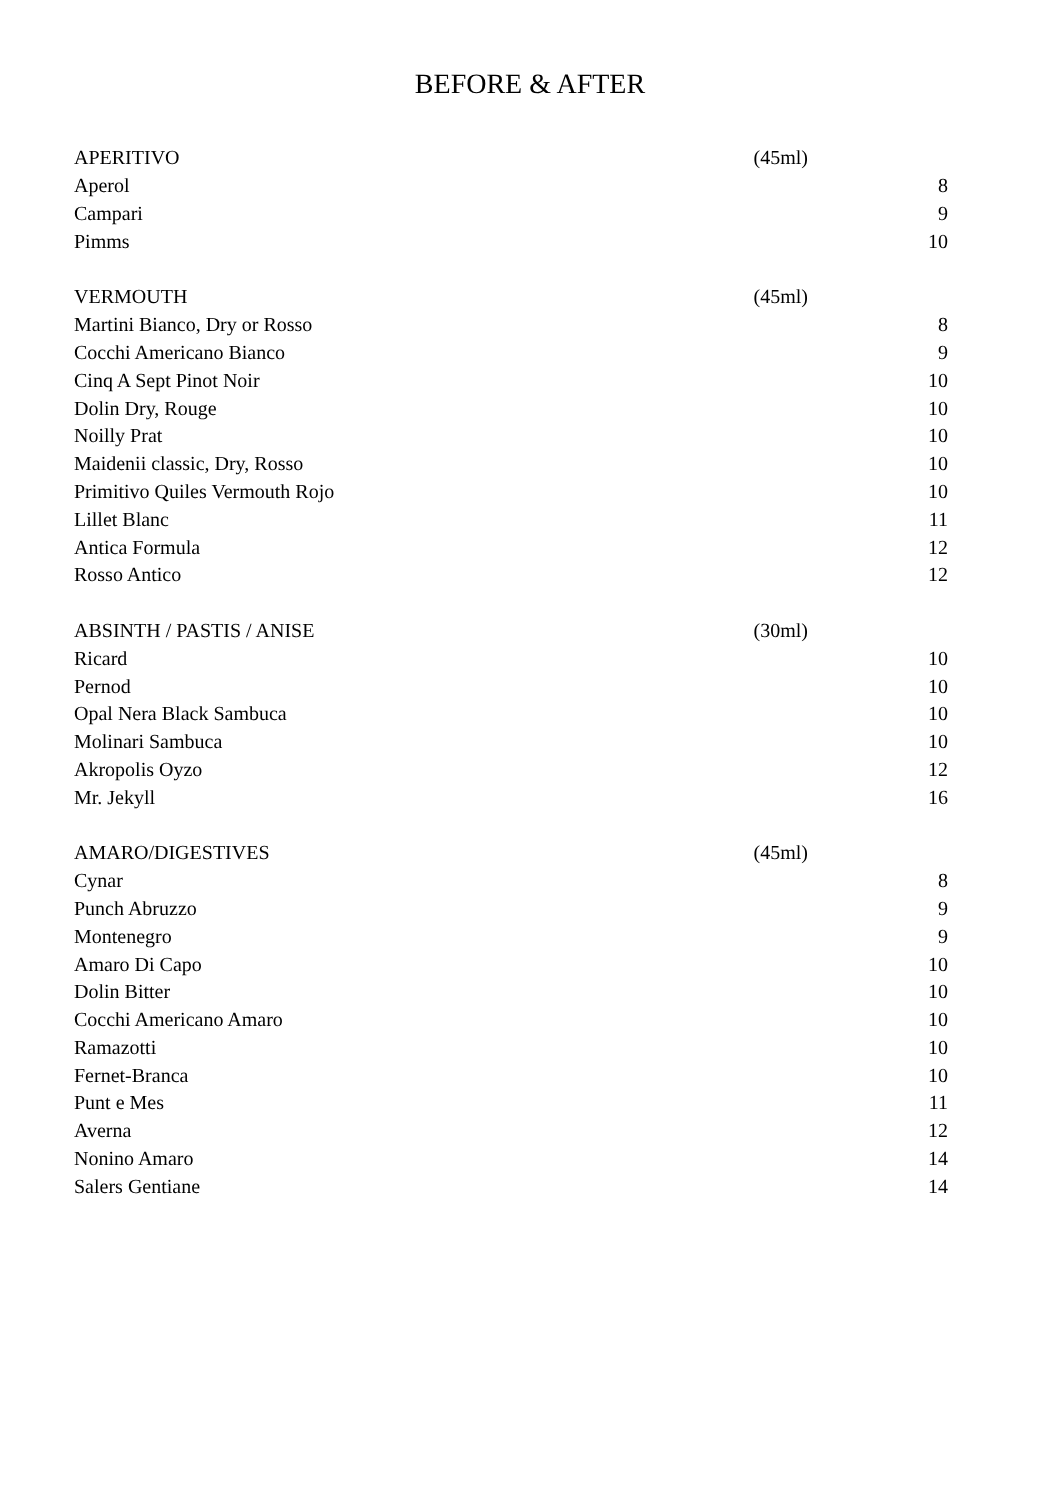BEFORE & AFTER
| APERITIVO | (45ml) | |
| Aperol | | 8 |
| Campari | | 9 |
| Pimms | | 10 |
| VERMOUTH | (45ml) | |
| Martini Bianco, Dry or Rosso | | 8 |
| Cocchi Americano Bianco | | 9 |
| Cinq A Sept Pinot Noir | | 10 |
| Dolin Dry, Rouge | | 10 |
| Noilly Prat | | 10 |
| Maidenii classic, Dry, Rosso | | 10 |
| Primitivo Quiles Vermouth Rojo | | 10 |
| Lillet Blanc | | 11 |
| Antica Formula | | 12 |
| Rosso Antico | | 12 |
| ABSINTH / PASTIS / ANISE | (30ml) | |
| Ricard | | 10 |
| Pernod | | 10 |
| Opal Nera Black Sambuca | | 10 |
| Molinari Sambuca | | 10 |
| Akropolis Oyzo | | 12 |
| Mr. Jekyll | | 16 |
| AMARO/DIGESTIVES | (45ml) | |
| Cynar | | 8 |
| Punch Abruzzo | | 9 |
| Montenegro | | 9 |
| Amaro Di Capo | | 10 |
| Dolin Bitter | | 10 |
| Cocchi Americano Amaro | | 10 |
| Ramazotti | | 10 |
| Fernet-Branca | | 10 |
| Punt e Mes | | 11 |
| Averna | | 12 |
| Nonino Amaro | | 14 |
| Salers Gentiane | | 14 |